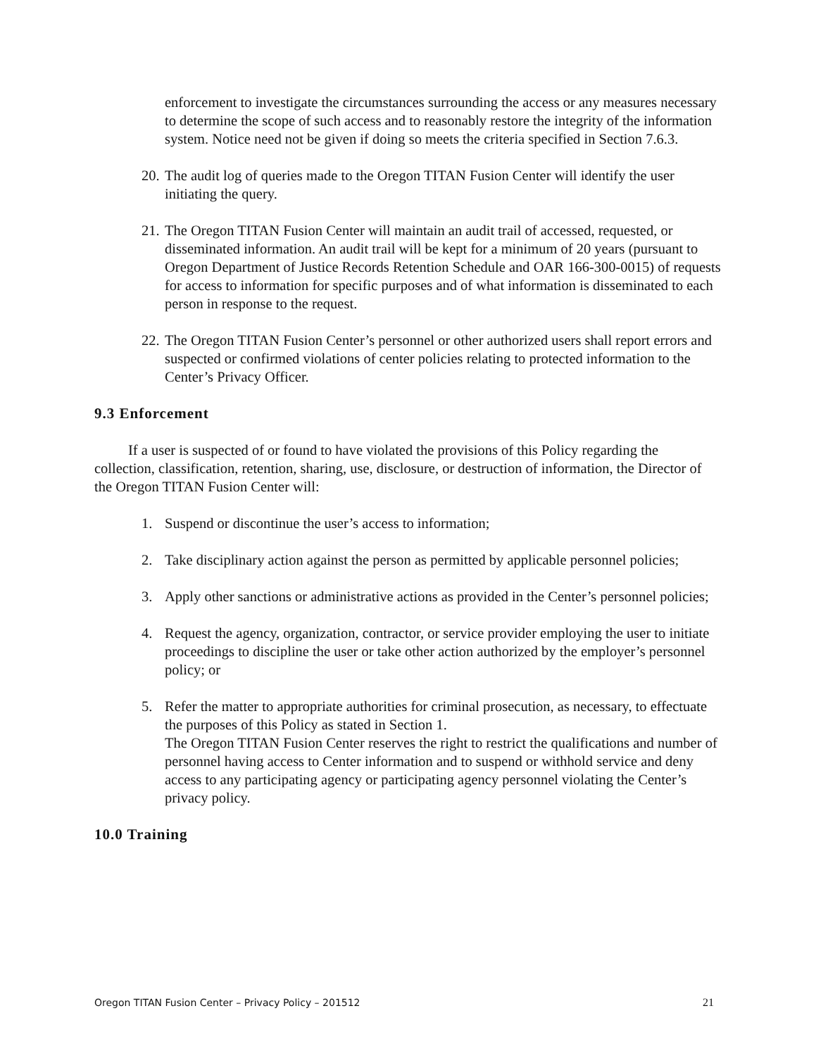enforcement to investigate the circumstances surrounding the access or any measures necessary to determine the scope of such access and to reasonably restore the integrity of the information system. Notice need not be given if doing so meets the criteria specified in Section 7.6.3.
20. The audit log of queries made to the Oregon TITAN Fusion Center will identify the user initiating the query.
21. The Oregon TITAN Fusion Center will maintain an audit trail of accessed, requested, or disseminated information. An audit trail will be kept for a minimum of 20 years (pursuant to Oregon Department of Justice Records Retention Schedule and OAR 166-300-0015) of requests for access to information for specific purposes and of what information is disseminated to each person in response to the request.
22. The Oregon TITAN Fusion Center’s personnel or other authorized users shall report errors and suspected or confirmed violations of center policies relating to protected information to the Center’s Privacy Officer.
9.3 Enforcement
If a user is suspected of or found to have violated the provisions of this Policy regarding the collection, classification, retention, sharing, use, disclosure, or destruction of information, the Director of the Oregon TITAN Fusion Center will:
1. Suspend or discontinue the user’s access to information;
2. Take disciplinary action against the person as permitted by applicable personnel policies;
3. Apply other sanctions or administrative actions as provided in the Center’s personnel policies;
4. Request the agency, organization, contractor, or service provider employing the user to initiate proceedings to discipline the user or take other action authorized by the employer’s personnel policy; or
5. Refer the matter to appropriate authorities for criminal prosecution, as necessary, to effectuate the purposes of this Policy as stated in Section 1.
The Oregon TITAN Fusion Center reserves the right to restrict the qualifications and number of personnel having access to Center information and to suspend or withhold service and deny access to any participating agency or participating agency personnel violating the Center’s privacy policy.
10.0 Training
Oregon TITAN Fusion Center – Privacy Policy – 201512 21